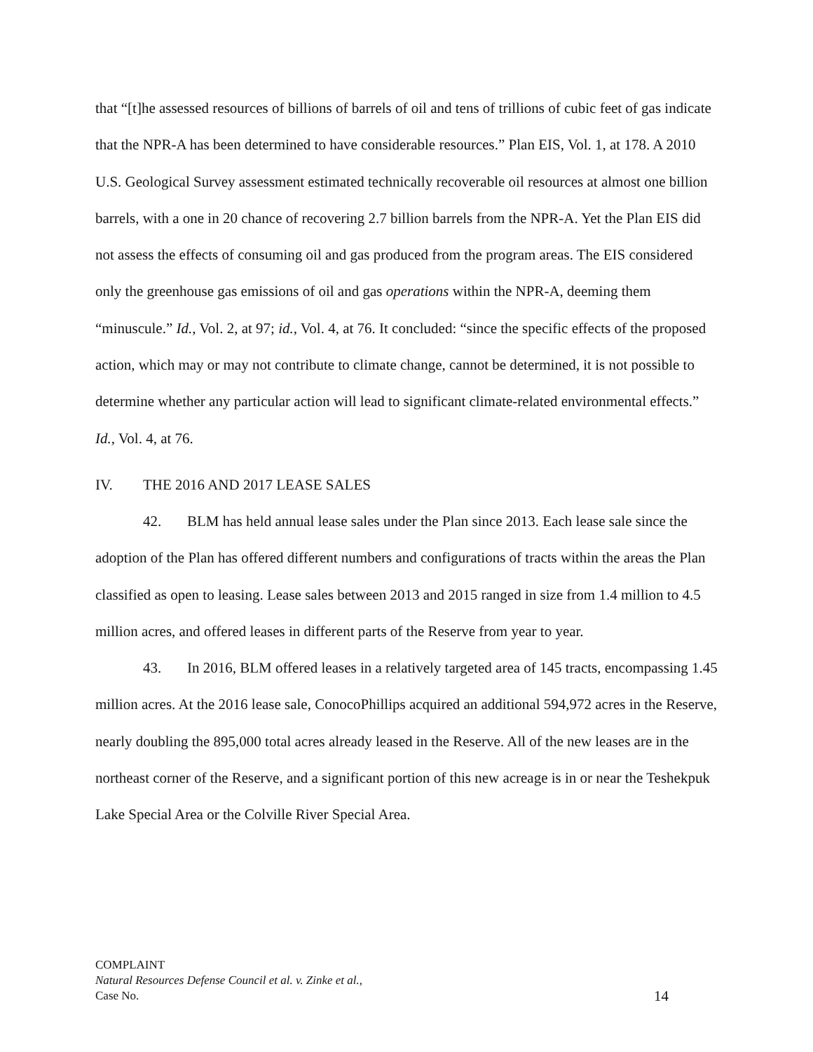that “[t]he assessed resources of billions of barrels of oil and tens of trillions of cubic feet of gas indicate that the NPR-A has been determined to have considerable resources.” Plan EIS, Vol. 1, at 178. A 2010 U.S. Geological Survey assessment estimated technically recoverable oil resources at almost one billion barrels, with a one in 20 chance of recovering 2.7 billion barrels from the NPR-A. Yet the Plan EIS did not assess the effects of consuming oil and gas produced from the program areas. The EIS considered only the greenhouse gas emissions of oil and gas operations within the NPR-A, deeming them “minuscule.” Id., Vol. 2, at 97; id., Vol. 4, at 76. It concluded: “since the specific effects of the proposed action, which may or may not contribute to climate change, cannot be determined, it is not possible to determine whether any particular action will lead to significant climate-related environmental effects.” Id., Vol. 4, at 76.
IV. THE 2016 AND 2017 LEASE SALES
42. BLM has held annual lease sales under the Plan since 2013. Each lease sale since the adoption of the Plan has offered different numbers and configurations of tracts within the areas the Plan classified as open to leasing. Lease sales between 2013 and 2015 ranged in size from 1.4 million to 4.5 million acres, and offered leases in different parts of the Reserve from year to year.
43. In 2016, BLM offered leases in a relatively targeted area of 145 tracts, encompassing 1.45 million acres. At the 2016 lease sale, ConocoPhillips acquired an additional 594,972 acres in the Reserve, nearly doubling the 895,000 total acres already leased in the Reserve. All of the new leases are in the northeast corner of the Reserve, and a significant portion of this new acreage is in or near the Teshekpuk Lake Special Area or the Colville River Special Area.
COMPLAINT
Natural Resources Defense Council et al. v. Zinke et al.,
Case No. 14